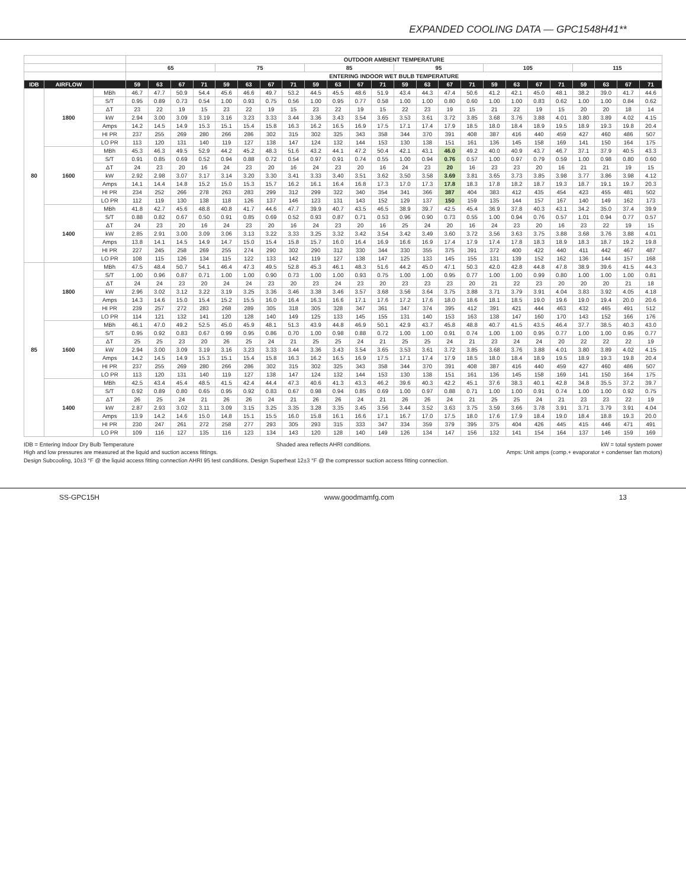EXPANDED COOLING DATA — GPC1548H41**
| | | | OUTDOOR AMBIENT TEMPERATURE | | | | | | | | | | | | | | | | | | | | | | | |
| --- | --- | --- | --- | --- | --- | --- | --- | --- | --- | --- | --- | --- | --- | --- | --- | --- | --- | --- | --- | --- | --- | --- | --- | --- | --- | --- |
| | | | 65 | | | | 75 | | | | 85 | | | | 95 | | | | 105 | | | | 115 | | | |
| | | | ENTERING INDOOR WET BULB TEMPERATURE | | | | | | | | | | | | | | | | | | | | | | | |
| IDB | AIRFLOW | | 59 | 63 | 67 | 71 | 59 | 63 | 67 | 71 | 59 | 63 | 67 | 71 | 59 | 63 | 67 | 71 | 59 | 63 | 67 | 71 | 59 | 63 | 67 | 71 |
| 80 | 1800 | MBh | 46.7 | 47.7 | 50.9 | 54.4 | 45.6 | 46.6 | 49.7 | 53.2 | 44.5 | 45.5 | 48.6 | 51.9 | 43.4 | 44.3 | 47.4 | 50.6 | 41.2 | 42.1 | 45.0 | 48.1 | 38.2 | 39.0 | 41.7 | 44.6 |
| | | S/T | 0.95 | 0.89 | 0.73 | 0.54 | 1.00 | 0.93 | 0.75 | 0.56 | 1.00 | 0.95 | 0.77 | 0.58 | 1.00 | 1.00 | 0.80 | 0.60 | 1.00 | 1.00 | 0.83 | 0.62 | 1.00 | 1.00 | 0.84 | 0.62 |
| | | ΔT | 23 | 22 | 19 | 15 | 23 | 22 | 19 | 15 | 23 | 22 | 19 | 15 | 22 | 23 | 19 | 15 | 21 | 22 | 19 | 15 | 20 | 20 | 18 | 14 |
| | | kW | 2.94 | 3.00 | 3.09 | 3.19 | 3.16 | 3.23 | 3.33 | 3.44 | 3.36 | 3.43 | 3.54 | 3.65 | 3.53 | 3.61 | 3.72 | 3.85 | 3.68 | 3.76 | 3.88 | 4.01 | 3.80 | 3.89 | 4.02 | 4.15 |
| | | Amps | 14.2 | 14.5 | 14.9 | 15.3 | 15.1 | 15.4 | 15.8 | 16.3 | 16.2 | 16.5 | 16.9 | 17.5 | 17.1 | 17.4 | 17.9 | 18.5 | 18.0 | 18.4 | 18.9 | 19.5 | 18.9 | 19.3 | 19.8 | 20.4 |
| | | HI PR | 237 | 255 | 269 | 280 | 266 | 286 | 302 | 315 | 302 | 325 | 343 | 358 | 344 | 370 | 391 | 408 | 387 | 416 | 440 | 459 | 427 | 460 | 486 | 507 |
| | | LO PR | 113 | 120 | 131 | 140 | 119 | 127 | 138 | 147 | 124 | 132 | 144 | 153 | 130 | 138 | 151 | 161 | 136 | 145 | 158 | 169 | 141 | 150 | 164 | 175 |
| | 1600 | MBh | 45.3 | 46.3 | 49.5 | 52.9 | 44.2 | 45.2 | 48.3 | 51.6 | 43.2 | 44.1 | 47.2 | 50.4 | 42.1 | 43.1 | 46.0 | 49.2 | 40.0 | 40.9 | 43.7 | 46.7 | 37.1 | 37.9 | 40.5 | 43.3 |
| | | S/T | 0.91 | 0.85 | 0.69 | 0.52 | 0.94 | 0.88 | 0.72 | 0.54 | 0.97 | 0.91 | 0.74 | 0.55 | 1.00 | 0.94 | 0.76 | 0.57 | 1.00 | 0.97 | 0.79 | 0.59 | 1.00 | 0.98 | 0.80 | 0.60 |
| | | ΔT | 24 | 23 | 20 | 16 | 24 | 23 | 20 | 16 | 24 | 23 | 20 | 16 | 24 | 23 | 20 | 16 | 23 | 23 | 20 | 16 | 21 | 21 | 19 | 15 |
| | | kW | 2.92 | 2.98 | 3.07 | 3.17 | 3.14 | 3.20 | 3.30 | 3.41 | 3.33 | 3.40 | 3.51 | 3.62 | 3.50 | 3.58 | 3.69 | 3.81 | 3.65 | 3.73 | 3.85 | 3.98 | 3.77 | 3.86 | 3.98 | 4.12 |
| | | Amps | 14.1 | 14.4 | 14.8 | 15.2 | 15.0 | 15.3 | 15.7 | 16.2 | 16.1 | 16.4 | 16.8 | 17.3 | 17.0 | 17.3 | 17.8 | 18.3 | 17.8 | 18.2 | 18.7 | 19.3 | 18.7 | 19.1 | 19.7 | 20.3 |
| | | HI PR | 234 | 252 | 266 | 278 | 263 | 283 | 299 | 312 | 299 | 322 | 340 | 354 | 341 | 366 | 387 | 404 | 383 | 412 | 435 | 454 | 423 | 455 | 481 | 502 |
| | | LO PR | 112 | 119 | 130 | 138 | 118 | 126 | 137 | 146 | 123 | 131 | 143 | 152 | 129 | 137 | 150 | 159 | 135 | 144 | 157 | 167 | 140 | 149 | 162 | 173 |
| | 1400 | MBh | 41.8 | 42.7 | 45.6 | 48.8 | 40.8 | 41.7 | 44.6 | 47.7 | 39.9 | 40.7 | 43.5 | 46.5 | 38.9 | 39.7 | 42.5 | 45.4 | 36.9 | 37.8 | 40.3 | 43.1 | 34.2 | 35.0 | 37.4 | 39.9 |
| | | S/T | 0.88 | 0.82 | 0.67 | 0.50 | 0.91 | 0.85 | 0.69 | 0.52 | 0.93 | 0.87 | 0.71 | 0.53 | 0.96 | 0.90 | 0.73 | 0.55 | 1.00 | 0.94 | 0.76 | 0.57 | 1.01 | 0.94 | 0.77 | 0.57 |
| | | ΔT | 24 | 23 | 20 | 16 | 24 | 23 | 20 | 16 | 24 | 23 | 20 | 16 | 25 | 24 | 20 | 16 | 24 | 23 | 20 | 16 | 23 | 22 | 19 | 15 |
| | | kW | 2.85 | 2.91 | 3.00 | 3.09 | 3.06 | 3.13 | 3.22 | 3.33 | 3.25 | 3.32 | 3.42 | 3.54 | 3.42 | 3.49 | 3.60 | 3.72 | 3.56 | 3.63 | 3.75 | 3.88 | 3.68 | 3.76 | 3.88 | 4.01 |
| | | Amps | 13.8 | 14.1 | 14.5 | 14.9 | 14.7 | 15.0 | 15.4 | 15.8 | 15.7 | 16.0 | 16.4 | 16.9 | 16.6 | 16.9 | 17.4 | 17.9 | 17.4 | 17.8 | 18.3 | 18.9 | 18.3 | 18.7 | 19.2 | 19.8 |
| | | HI PR | 227 | 245 | 258 | 269 | 255 | 274 | 290 | 302 | 290 | 312 | 330 | 344 | 330 | 355 | 375 | 391 | 372 | 400 | 422 | 440 | 411 | 442 | 467 | 487 |
| | | LO PR | 108 | 115 | 126 | 134 | 115 | 122 | 133 | 142 | 119 | 127 | 138 | 147 | 125 | 133 | 145 | 155 | 131 | 139 | 152 | 162 | 136 | 144 | 157 | 168 |
| 85 | 1800 | MBh | 47.5 | 48.4 | 50.7 | 54.1 | 46.4 | 47.3 | 49.5 | 52.8 | 45.3 | 46.1 | 48.3 | 51.6 | 44.2 | 45.0 | 47.1 | 50.3 | 42.0 | 42.8 | 44.8 | 47.8 | 38.9 | 39.6 | 41.5 | 44.3 |
| | | S/T | 1.00 | 0.96 | 0.87 | 0.71 | 1.00 | 1.00 | 0.90 | 0.73 | 1.00 | 1.00 | 0.93 | 0.75 | 1.00 | 1.00 | 0.95 | 0.77 | 1.00 | 1.00 | 0.99 | 0.80 | 1.00 | 1.00 | 1.00 | 0.81 |
| | | ΔT | 24 | 24 | 23 | 20 | 24 | 24 | 23 | 20 | 23 | 24 | 23 | 20 | 23 | 23 | 23 | 20 | 21 | 22 | 23 | 20 | 20 | 20 | 21 | 18 |
| | | kW | 2.96 | 3.02 | 3.12 | 3.22 | 3.19 | 3.25 | 3.36 | 3.46 | 3.38 | 3.46 | 3.57 | 3.68 | 3.56 | 3.64 | 3.75 | 3.88 | 3.71 | 3.79 | 3.91 | 4.04 | 3.83 | 3.92 | 4.05 | 4.18 |
| | | Amps | 14.3 | 14.6 | 15.0 | 15.4 | 15.2 | 15.5 | 16.0 | 16.4 | 16.3 | 16.6 | 17.1 | 17.6 | 17.2 | 17.6 | 18.0 | 18.6 | 18.1 | 18.5 | 19.0 | 19.6 | 19.0 | 19.4 | 20.0 | 20.6 |
| | | HI PR | 239 | 257 | 272 | 283 | 268 | 289 | 305 | 318 | 305 | 328 | 347 | 361 | 347 | 374 | 395 | 412 | 391 | 421 | 444 | 463 | 432 | 465 | 491 | 512 |
| | | LO PR | 114 | 121 | 132 | 141 | 120 | 128 | 140 | 149 | 125 | 133 | 145 | 155 | 131 | 140 | 153 | 163 | 138 | 147 | 160 | 170 | 143 | 152 | 166 | 176 |
| | 1600 | MBh | 46.1 | 47.0 | 49.2 | 52.5 | 45.0 | 45.9 | 48.1 | 51.3 | 43.9 | 44.8 | 46.9 | 50.1 | 42.9 | 43.7 | 45.8 | 48.8 | 40.7 | 41.5 | 43.5 | 46.4 | 37.7 | 38.5 | 40.3 | 43.0 |
| | | S/T | 0.95 | 0.92 | 0.83 | 0.67 | 0.99 | 0.95 | 0.86 | 0.70 | 1.00 | 0.98 | 0.88 | 0.72 | 1.00 | 1.00 | 0.91 | 0.74 | 1.00 | 1.00 | 0.95 | 0.77 | 1.00 | 1.00 | 0.95 | 0.77 |
| | | ΔT | 25 | 25 | 23 | 20 | 26 | 25 | 24 | 21 | 25 | 25 | 24 | 21 | 25 | 25 | 24 | 21 | 23 | 24 | 24 | 20 | 22 | 22 | 22 | 19 |
| | | kW | 2.94 | 3.00 | 3.09 | 3.19 | 3.16 | 3.23 | 3.33 | 3.44 | 3.36 | 3.43 | 3.54 | 3.65 | 3.53 | 3.61 | 3.72 | 3.85 | 3.68 | 3.76 | 3.88 | 4.01 | 3.80 | 3.89 | 4.02 | 4.15 |
| | | Amps | 14.2 | 14.5 | 14.9 | 15.3 | 15.1 | 15.4 | 15.8 | 16.3 | 16.2 | 16.5 | 16.9 | 17.5 | 17.1 | 17.4 | 17.9 | 18.5 | 18.0 | 18.4 | 18.9 | 19.5 | 18.9 | 19.3 | 19.8 | 20.4 |
| | | HI PR | 237 | 255 | 269 | 280 | 266 | 286 | 302 | 315 | 302 | 325 | 343 | 358 | 344 | 370 | 391 | 408 | 387 | 416 | 440 | 459 | 427 | 460 | 486 | 507 |
| | | LO PR | 113 | 120 | 131 | 140 | 119 | 127 | 138 | 147 | 124 | 132 | 144 | 153 | 130 | 138 | 151 | 161 | 136 | 145 | 158 | 169 | 141 | 150 | 164 | 175 |
| | 1400 | MBh | 42.5 | 43.4 | 45.4 | 48.5 | 41.5 | 42.4 | 44.4 | 47.3 | 40.6 | 41.3 | 43.3 | 46.2 | 39.6 | 40.3 | 42.2 | 45.1 | 37.6 | 38.3 | 40.1 | 42.8 | 34.8 | 35.5 | 37.2 | 39.7 |
| | | S/T | 0.92 | 0.89 | 0.80 | 0.65 | 0.95 | 0.92 | 0.83 | 0.67 | 0.98 | 0.94 | 0.85 | 0.69 | 1.00 | 0.97 | 0.88 | 0.71 | 1.00 | 1.00 | 0.91 | 0.74 | 1.00 | 1.00 | 0.92 | 0.75 |
| | | ΔT | 26 | 25 | 24 | 21 | 26 | 26 | 24 | 21 | 26 | 26 | 24 | 21 | 26 | 26 | 24 | 21 | 25 | 25 | 24 | 21 | 23 | 23 | 22 | 19 |
| | | kW | 2.87 | 2.93 | 3.02 | 3.11 | 3.09 | 3.15 | 3.25 | 3.35 | 3.28 | 3.35 | 3.45 | 3.56 | 3.44 | 3.52 | 3.63 | 3.75 | 3.59 | 3.66 | 3.78 | 3.91 | 3.71 | 3.79 | 3.91 | 4.04 |
| | | Amps | 13.9 | 14.2 | 14.6 | 15.0 | 14.8 | 15.1 | 15.5 | 16.0 | 15.8 | 16.1 | 16.6 | 17.1 | 16.7 | 17.0 | 17.5 | 18.0 | 17.6 | 17.9 | 18.4 | 19.0 | 18.4 | 18.8 | 19.3 | 20.0 |
| | | HI PR | 230 | 247 | 261 | 272 | 258 | 277 | 293 | 305 | 293 | 315 | 333 | 347 | 334 | 359 | 379 | 395 | 375 | 404 | 426 | 445 | 415 | 446 | 471 | 491 |
| | | LO PR | 109 | 116 | 127 | 135 | 116 | 123 | 134 | 143 | 120 | 128 | 140 | 149 | 126 | 134 | 147 | 156 | 132 | 141 | 154 | 164 | 137 | 146 | 159 | 169 |
kW = total system power
Amps: Unit amps (comp.+ evaporator + condenser fan motors)
IDB = Entering Indoor Dry Bulb Temperature Shaded area reflects AHRI conditions.
High and low pressures are measured at the liquid and suction access fittings.
Design Subcooling, 10±3 °F @ the liquid access fitting connection AHRI 95 test conditions. Design Superheat 12±3 °F @ the compressor suction access fitting connection.
SS-GPC15H www.goodmamfg.com 13